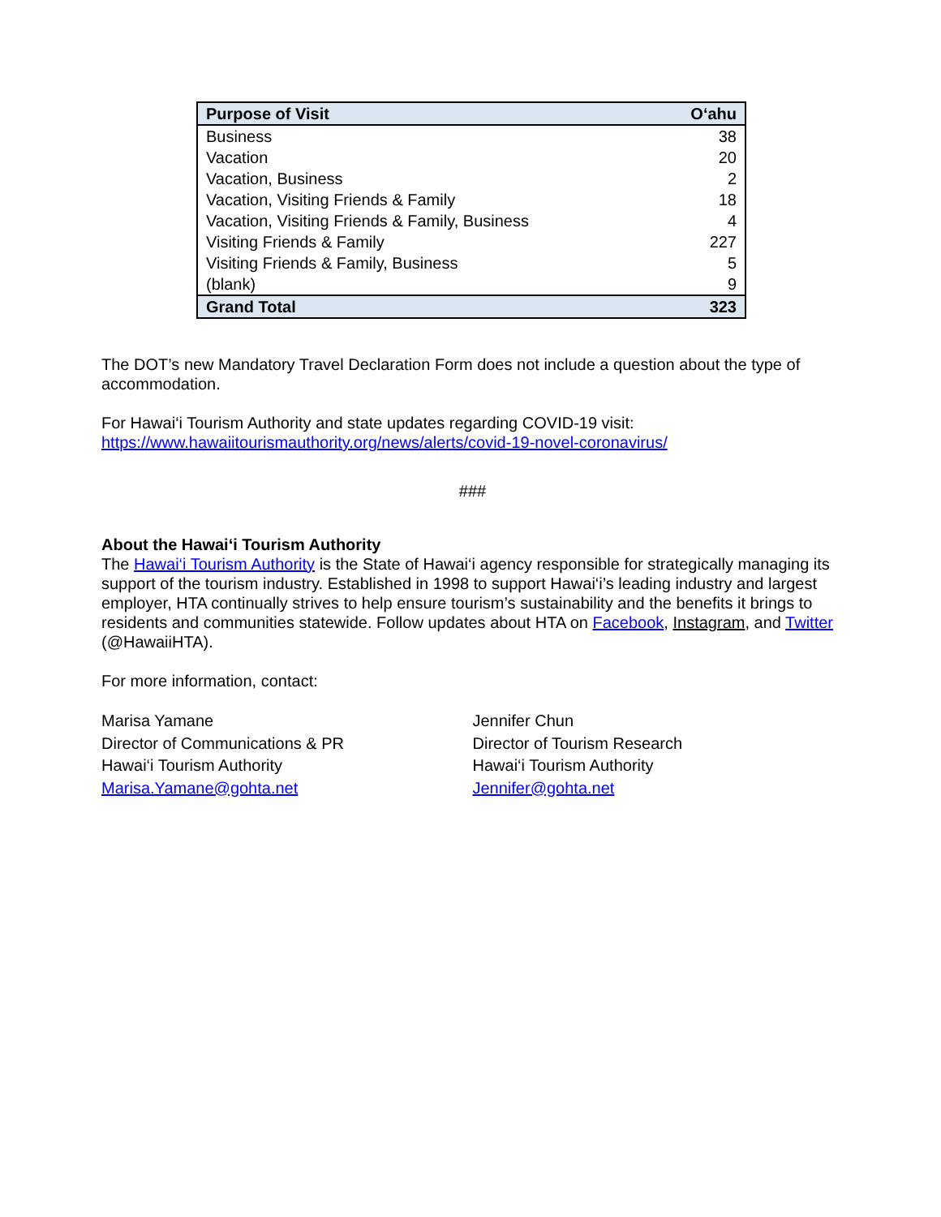| Purpose of Visit | O‘ahu |
| --- | --- |
| Business | 38 |
| Vacation | 20 |
| Vacation, Business | 2 |
| Vacation, Visiting Friends & Family | 18 |
| Vacation, Visiting Friends & Family, Business | 4 |
| Visiting Friends & Family | 227 |
| Visiting Friends & Family, Business | 5 |
| (blank) | 9 |
| Grand Total | 323 |
The DOT’s new Mandatory Travel Declaration Form does not include a question about the type of accommodation.
For Hawai‘i Tourism Authority and state updates regarding COVID-19 visit:
https://www.hawaiitourismauthority.org/news/alerts/covid-19-novel-coronavirus/
###
About the Hawai‘i Tourism Authority
The Hawai‘i Tourism Authority is the State of Hawai‘i agency responsible for strategically managing its support of the tourism industry. Established in 1998 to support Hawai‘i’s leading industry and largest employer, HTA continually strives to help ensure tourism’s sustainability and the benefits it brings to residents and communities statewide. Follow updates about HTA on Facebook, Instagram, and Twitter (@HawaiiHTA).
For more information, contact:
Marisa Yamane
Director of Communications & PR
Hawai‘i Tourism Authority
Marisa.Yamane@gohta.net
Jennifer Chun
Director of Tourism Research
Hawai‘i Tourism Authority
Jennifer@gohta.net